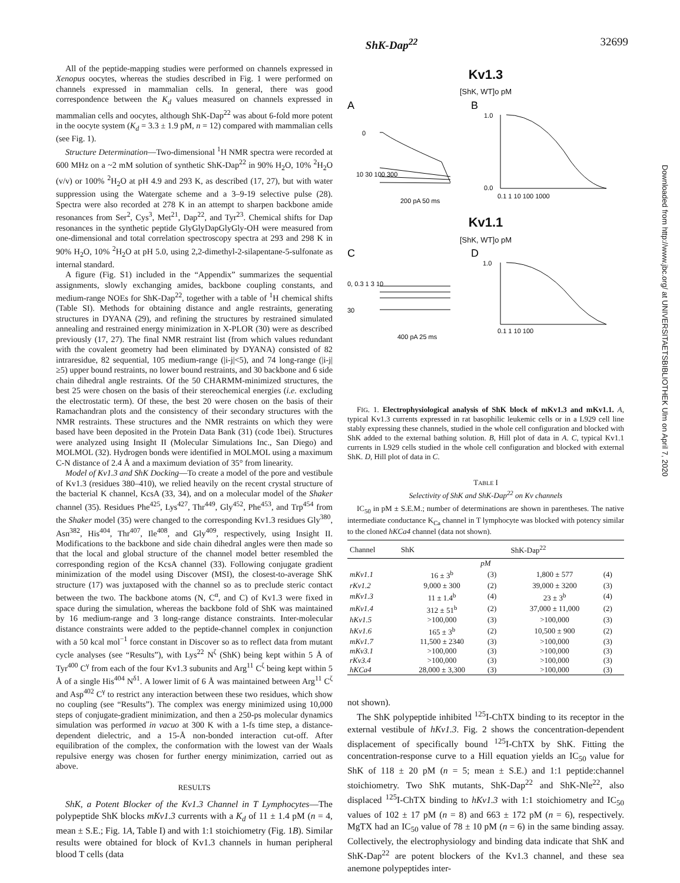ShK-Dap<sup>22</sup> 32699
Downloaded from http://www.jbc.org/ at UNIVERSITAETSBIBLIOTHEK Ulm on April 7, 2020
All of the peptide-mapping studies were performed on channels expressed in Xenopus oocytes, whereas the studies described in Fig. 1 were performed on channels expressed in mammalian cells. In general, there was good correspondence between the K<sub>d</sub> values measured on channels expressed in mammalian cells and oocytes, although ShK-Dap<sup>22</sup> was about 6-fold more potent in the oocyte system (K<sub>d</sub> = 3.3 ± 1.9 pM, n = 12) compared with mammalian cells (see Fig. 1).
Structure Determination—Two-dimensional <sup>1</sup>H NMR spectra were recorded at 600 MHz on a ~2 mM solution of synthetic ShK-Dap<sup>22</sup> in 90% H<sub>2</sub>O, 10% <sup>2</sup>H<sub>2</sub>O (v/v) or 100% <sup>2</sup>H<sub>2</sub>O at pH 4.9 and 293 K, as described (17, 27), but with water suppression using the Watergate scheme and a 3–9-19 selective pulse (28). Spectra were also recorded at 278 K in an attempt to sharpen backbone amide resonances from Ser<sup>2</sup>, Cys<sup>3</sup>, Met<sup>21</sup>, Dap<sup>22</sup>, and Tyr<sup>23</sup>. Chemical shifts for Dap resonances in the synthetic peptide GlyGlyDapGlyGly-OH were measured from one-dimensional and total correlation spectroscopy spectra at 293 and 298 K in 90% H<sub>2</sub>O, 10% <sup>2</sup>H<sub>2</sub>O at pH 5.0, using 2,2-dimethyl-2-silapentane-5-sulfonate as internal standard.
A figure (Fig. S1) included in the “Appendix” summarizes the sequential assignments, slowly exchanging amides, backbone coupling constants, and medium-range NOEs for ShK-Dap<sup>22</sup>, together with a table of <sup>1</sup>H chemical shifts (Table SI). Methods for obtaining distance and angle restraints, generating structures in DYANA (29), and refining the structures by restrained simulated annealing and restrained energy minimization in X-PLOR (30) were as described previously (17, 27). The final NMR restraint list (from which values redundant with the covalent geometry had been eliminated by DYANA) consisted of 82 intraresidue, 82 sequential, 105 medium-range (|i-j|<5), and 74 long-range (|i-j|≥5) upper bound restraints, no lower bound restraints, and 30 backbone and 6 side chain dihedral angle restraints. Of the 50 CHARMM-minimized structures, the best 25 were chosen on the basis of their stereochemical energies (i.e. excluding the electrostatic term). Of these, the best 20 were chosen on the basis of their Ramachandran plots and the consistency of their secondary structures with the NMR restraints. These structures and the NMR restraints on which they were based have been deposited in the Protein Data Bank (31) (code 1bei). Structures were analyzed using Insight II (Molecular Simulations Inc., San Diego) and MOLMOL (32). Hydrogen bonds were identified in MOLMOL using a maximum C-N distance of 2.4 Å and a maximum deviation of 35° from linearity.
Model of Kv1.3 and ShK Docking—To create a model of the pore and vestibule of Kv1.3 (residues 380–410), we relied heavily on the recent crystal structure of the bacterial K channel, KcsA (33, 34), and on a molecular model of the Shaker channel (35). Residues Phe<sup>425</sup>, Lys<sup>427</sup>, Thr<sup>449</sup>, Gly<sup>452</sup>, Phe<sup>453</sup>, and Trp<sup>454</sup> from the Shaker model (35) were changed to the corresponding Kv1.3 residues Gly<sup>380</sup>, Asn<sup>382</sup>, His<sup>404</sup>, Thr<sup>407</sup>, Ile<sup>408</sup>, and Gly<sup>409</sup>, respectively, using Insight II. Modifications to the backbone and side chain dihedral angles were then made so that the local and global structure of the channel model better resembled the corresponding region of the KcsA channel (33). Following conjugate gradient minimization of the model using Discover (MSI), the closest-to-average ShK structure (17) was juxtaposed with the channel so as to preclude steric contact between the two. The backbone atoms (N, C<sup>α</sup>, and C) of Kv1.3 were fixed in space during the simulation, whereas the backbone fold of ShK was maintained by 16 medium-range and 3 long-range distance constraints. Inter-molecular distance constraints were added to the peptide-channel complex in conjunction with a 50 kcal mol<sup>−1</sup> force constant in Discover so as to reflect data from mutant cycle analyses (see “Results”), with Lys<sup>22</sup> N<sup>ζ</sup> (ShK) being kept within 5 Å of Tyr<sup>400</sup> C<sup>γ</sup> from each of the four Kv1.3 subunits and Arg<sup>11</sup> C<sup>ζ</sup> being kept within 5 Å of a single His<sup>404</sup> N<sup>δ1</sup>. A lower limit of 6 Å was maintained between Arg<sup>11</sup> C<sup>ζ</sup> and Asp<sup>402</sup> C<sup>γ</sup> to restrict any interaction between these two residues, which show no coupling (see “Results”). The complex was energy minimized using 10,000 steps of conjugate-gradient minimization, and then a 250-ps molecular dynamics simulation was performed in vacuo at 300 K with a 1-fs time step, a distance-dependent dielectric, and a 15-Å non-bonded interaction cut-off. After equilibration of the complex, the conformation with the lowest van der Waals repulsive energy was chosen for further energy minimization, carried out as above.
RESULTS
ShK, a Potent Blocker of the Kv1.3 Channel in T Lymphocytes—The polypeptide ShK blocks mKv1.3 currents with a K<sub>d</sub> of 11 ± 1.4 pM (n = 4, mean ± S.E.; Fig. 1A, Table I) and with 1:1 stoichiometry (Fig. 1B). Similar results were obtained for block of Kv1.3 channels in human peripheral blood T cells (data
Kv1.3
[ShK, WT]o pM
A
B
1.0
0.0
0.1 1 10 100 1000
200 pA 50 ms
0
10 30 100 300
Kv1.1
[ShK, WT]o pM
C
D
1.0
0.1 1 10 100
0, 0.3 1 3 10
30
400 pA 25 ms
FIG. 1. Electrophysiological analysis of ShK block of mKv1.3 and mKv1.1. A, typical Kv1.3 currents expressed in rat basophilic leukemic cells or in a L929 cell line stably expressing these channels, studied in the whole cell configuration and blocked with ShK added to the external bathing solution. B, Hill plot of data in A. C, typical Kv1.1 currents in L929 cells studied in the whole cell configuration and blocked with external ShK. D, Hill plot of data in C.
TABLE I
Selectivity of ShK and ShK-Dap<sup>22</sup> on Kv channels
IC<sub>50</sub> in pM ± S.E.M.; number of determinations are shown in parentheses. The native intermediate conductance K<sub>Ca</sub> channel in T lymphocyte was blocked with potency similar to the cloned hKCa4 channel (data not shown).
| Channel | ShK | | ShK-Dap<sup>22</sup> | |
| --- | --- | --- | --- | --- |
| pM | | | | |
| mKv1.1 | 16 ± 3<sup>b</sup> | (3) | 1,800 ± 577 | (4) |
| rKv1.2 | 9,000 ± 300 | (2) | 39,000 ± 3200 | (3) |
| mKv1.3 | 11 ± 1.4<sup>b</sup> | (4) | 23 ± 3<sup>b</sup> | (4) |
| mKv1.4 | 312 ± 51<sup>b</sup> | (2) | 37,000 ± 11,000 | (2) |
| hKv1.5 | >100,000 | (3) | >100,000 | (3) |
| hKv1.6 | 165 ± 3<sup>b</sup> | (2) | 10,500 ± 900 | (2) |
| mKv1.7 | 11,500 ± 2340 | (3) | >100,000 | (3) |
| mKv3.1 | >100,000 | (3) | >100,000 | (3) |
| rKv3.4 | >100,000 | (3) | >100,000 | (3) |
| hKCa4 | 28,000 ± 3,300 | (3) | >100,000 | (3) |
not shown).
The ShK polypeptide inhibited <sup>125</sup>I-ChTX binding to its receptor in the external vestibule of hKv1.3. Fig. 2 shows the concentration-dependent displacement of specifically bound <sup>125</sup>I-ChTX by ShK. Fitting the concentration-response curve to a Hill equation yields an IC<sub>50</sub> value for ShK of 118 ± 20 pM (n = 5; mean ± S.E.) and 1:1 peptide:channel stoichiometry. Two ShK mutants, ShK-Dap<sup>22</sup> and ShK-Nle<sup>22</sup>, also displaced <sup>125</sup>I-ChTX binding to hKv1.3 with 1:1 stoichiometry and IC<sub>50</sub> values of 102 ± 17 pM (n = 8) and 663 ± 172 pM (n = 6), respectively. MgTX had an IC<sub>50</sub> value of 78 ± 10 pM (n = 6) in the same binding assay. Collectively, the electrophysiology and binding data indicate that ShK and ShK-Dap<sup>22</sup> are potent blockers of the Kv1.3 channel, and these sea anemone polypeptides inter-